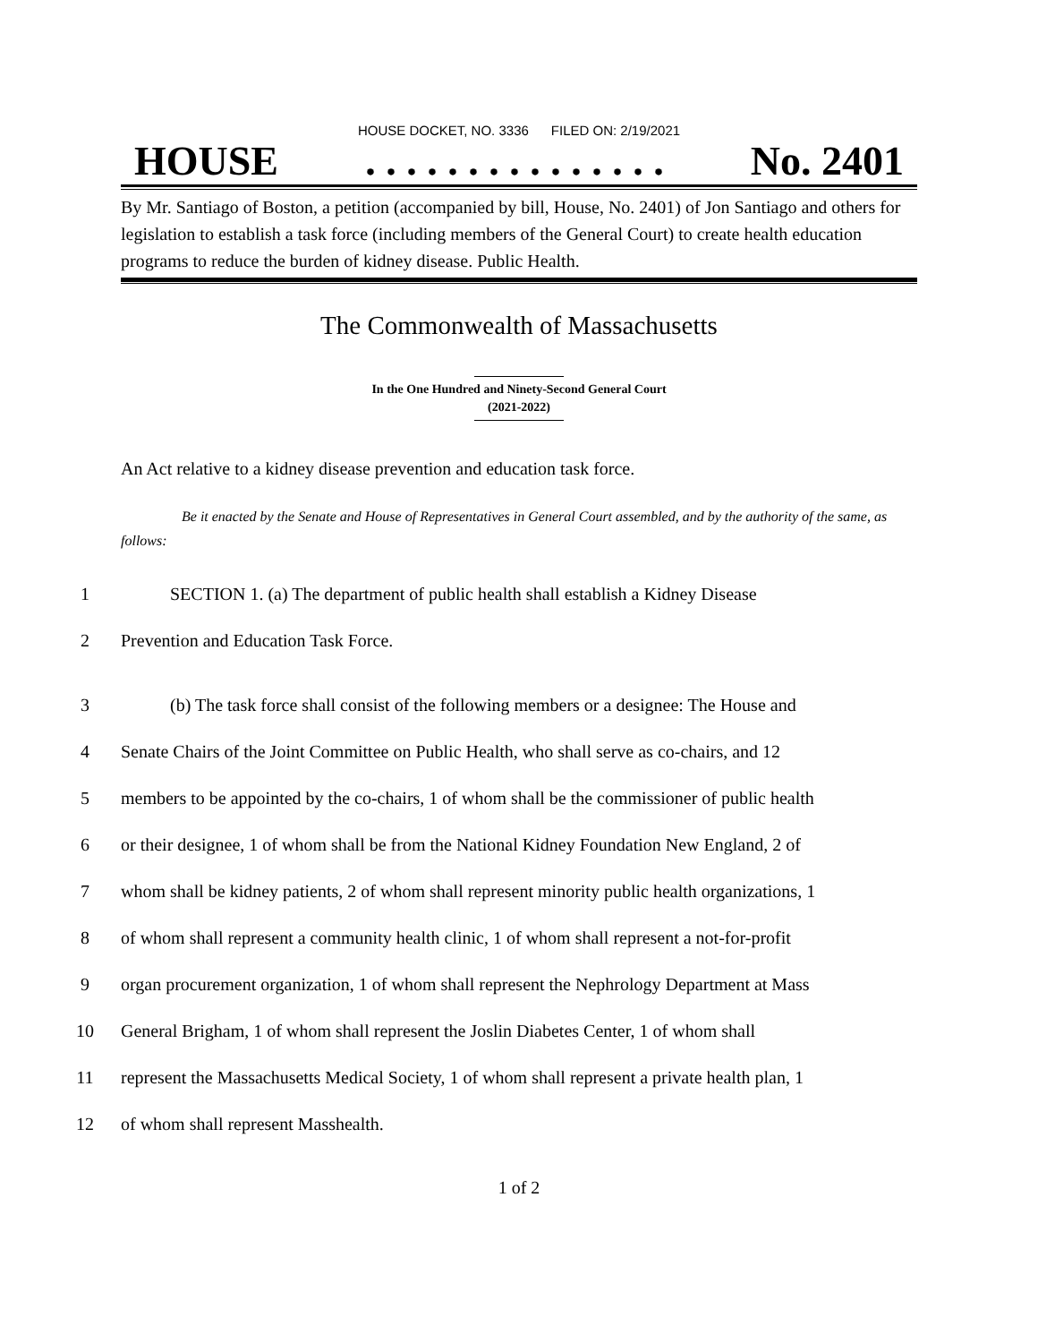HOUSE DOCKET, NO. 3336 FILED ON: 2/19/2021
HOUSE. . . . . . . . . . . . . . . No. 2401
By Mr. Santiago of Boston, a petition (accompanied by bill, House, No. 2401) of Jon Santiago and others for legislation to establish a task force (including members of the General Court) to create health education programs to reduce the burden of kidney disease. Public Health.
The Commonwealth of Massachusetts
In the One Hundred and Ninety-Second General Court
(2021-2022)
An Act relative to a kidney disease prevention and education task force.
Be it enacted by the Senate and House of Representatives in General Court assembled, and by the authority of the same, as follows:
1 SECTION 1. (a) The department of public health shall establish a Kidney Disease
2 Prevention and Education Task Force.
3 (b) The task force shall consist of the following members or a designee: The House and
4 Senate Chairs of the Joint Committee on Public Health, who shall serve as co-chairs, and 12
5 members to be appointed by the co-chairs, 1 of whom shall be the commissioner of public health
6 or their designee, 1 of whom shall be from the National Kidney Foundation New England, 2 of
7 whom shall be kidney patients, 2 of whom shall represent minority public health organizations, 1
8 of whom shall represent a community health clinic, 1 of whom shall represent a not-for-profit
9 organ procurement organization, 1 of whom shall represent the Nephrology Department at Mass
10 General Brigham, 1 of whom shall represent the Joslin Diabetes Center, 1 of whom shall
11 represent the Massachusetts Medical Society, 1 of whom shall represent a private health plan, 1
12 of whom shall represent Masshealth.
1 of 2